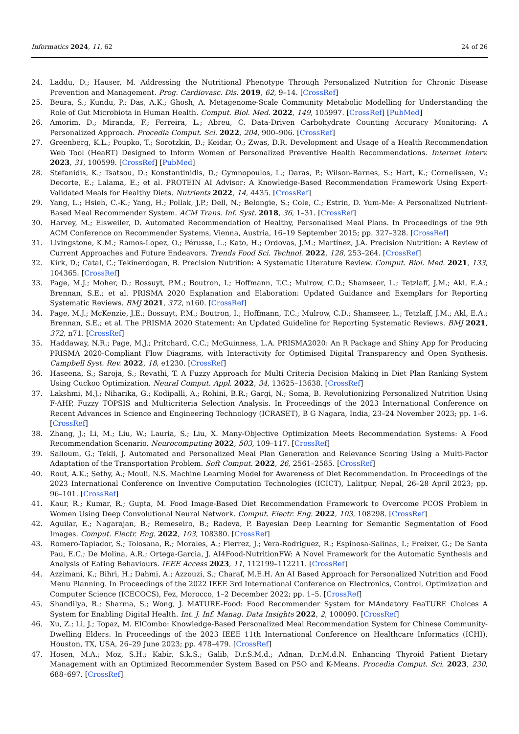Informatics 2024, 11, 62 24 of 26
24. Laddu, D.; Hauser, M. Addressing the Nutritional Phenotype Through Personalized Nutrition for Chronic Disease Prevention and Management. Prog. Cardiovasc. Dis. 2019, 62, 9–14. [CrossRef]
25. Beura, S.; Kundu, P.; Das, A.K.; Ghosh, A. Metagenome-Scale Community Metabolic Modelling for Understanding the Role of Gut Microbiota in Human Health. Comput. Biol. Med. 2022, 149, 105997. [CrossRef] [PubMed]
26. Amorim, D.; Miranda, F.; Ferreira, L.; Abreu, C. Data-Driven Carbohydrate Counting Accuracy Monitoring: A Personalized Approach. Procedia Comput. Sci. 2022, 204, 900–906. [CrossRef]
27. Greenberg, K.L.; Poupko, T.; Sorotzkin, D.; Keidar, O.; Zwas, D.R. Development and Usage of a Health Recommendation Web Tool (HeaRT) Designed to Inform Women of Personalized Preventive Health Recommendations. Internet Interv. 2023, 31, 100599. [CrossRef] [PubMed]
28. Stefanidis, K.; Tsatsou, D.; Konstantinidis, D.; Gymnopoulos, L.; Daras, P.; Wilson-Barnes, S.; Hart, K.; Cornelissen, V.; Decorte, E.; Lalama, E.; et al. PROTEIN AI Advisor: A Knowledge-Based Recommendation Framework Using Expert-Validated Meals for Healthy Diets. Nutrients 2022, 14, 4435. [CrossRef]
29. Yang, L.; Hsieh, C.-K.; Yang, H.; Pollak, J.P.; Dell, N.; Belongie, S.; Cole, C.; Estrin, D. Yum-Me: A Personalized Nutrient-Based Meal Recommender System. ACM Trans. Inf. Syst. 2018, 36, 1–31. [CrossRef]
30. Harvey, M.; Elsweiler, D. Automated Recommendation of Healthy, Personalised Meal Plans. In Proceedings of the 9th ACM Conference on Recommender Systems, Vienna, Austria, 16–19 September 2015; pp. 327–328. [CrossRef]
31. Livingstone, K.M.; Ramos-Lopez, O.; Pérusse, L.; Kato, H.; Ordovas, J.M.; Martínez, J.A. Precision Nutrition: A Review of Current Approaches and Future Endeavors. Trends Food Sci. Technol. 2022, 128, 253–264. [CrossRef]
32. Kirk, D.; Catal, C.; Tekinerdogan, B. Precision Nutrition: A Systematic Literature Review. Comput. Biol. Med. 2021, 133, 104365. [CrossRef]
33. Page, M.J.; Moher, D.; Bossuyt, P.M.; Boutron, I.; Hoffmann, T.C.; Mulrow, C.D.; Shamseer, L.; Tetzlaff, J.M.; Akl, E.A.; Brennan, S.E.; et al. PRISMA 2020 Explanation and Elaboration: Updated Guidance and Exemplars for Reporting Systematic Reviews. BMJ 2021, 372, n160. [CrossRef]
34. Page, M.J.; McKenzie, J.E.; Bossuyt, P.M.; Boutron, I.; Hoffmann, T.C.; Mulrow, C.D.; Shamseer, L.; Tetzlaff, J.M.; Akl, E.A.; Brennan, S.E.; et al. The PRISMA 2020 Statement: An Updated Guideline for Reporting Systematic Reviews. BMJ 2021, 372, n71. [CrossRef]
35. Haddaway, N.R.; Page, M.J.; Pritchard, C.C.; McGuinness, L.A. PRISMA2020: An R Package and Shiny App for Producing PRISMA 2020-Compliant Flow Diagrams, with Interactivity for Optimised Digital Transparency and Open Synthesis. Campbell Syst. Rev. 2022, 18, e1230. [CrossRef]
36. Haseena, S.; Saroja, S.; Revathi, T. A Fuzzy Approach for Multi Criteria Decision Making in Diet Plan Ranking System Using Cuckoo Optimization. Neural Comput. Appl. 2022, 34, 13625–13638. [CrossRef]
37. Lakshmi, M.J.; Niharika, G.; Kodipalli, A.; Rohini, B.R.; Gargi, N.; Soma, B. Revolutionizing Personalized Nutrition Using F-AHP, Fuzzy TOPSIS and Multicriteria Selection Analysis. In Proceedings of the 2023 International Conference on Recent Advances in Science and Engineering Technology (ICRASET), B G Nagara, India, 23–24 November 2023; pp. 1–6. [CrossRef]
38. Zhang, J.; Li, M.; Liu, W.; Lauria, S.; Liu, X. Many-Objective Optimization Meets Recommendation Systems: A Food Recommendation Scenario. Neurocomputing 2022, 503, 109–117. [CrossRef]
39. Salloum, G.; Tekli, J. Automated and Personalized Meal Plan Generation and Relevance Scoring Using a Multi-Factor Adaptation of the Transportation Problem. Soft Comput. 2022, 26, 2561–2585. [CrossRef]
40. Rout, A.K.; Sethy, A.; Mouli, N.S. Machine Learning Model for Awareness of Diet Recommendation. In Proceedings of the 2023 International Conference on Inventive Computation Technologies (ICICT), Lalitpur, Nepal, 26–28 April 2023; pp. 96–101. [CrossRef]
41. Kaur, R.; Kumar, R.; Gupta, M. Food Image-Based Diet Recommendation Framework to Overcome PCOS Problem in Women Using Deep Convolutional Neural Network. Comput. Electr. Eng. 2022, 103, 108298. [CrossRef]
42. Aguilar, E.; Nagarajan, B.; Remeseiro, B.; Radeva, P. Bayesian Deep Learning for Semantic Segmentation of Food Images. Comput. Electr. Eng. 2022, 103, 108380. [CrossRef]
43. Romero-Tapiador, S.; Tolosana, R.; Morales, A.; Fierrez, J.; Vera-Rodriguez, R.; Espinosa-Salinas, I.; Freixer, G.; De Santa Pau, E.C.; De Molina, A.R.; Ortega-Garcia, J. AI4Food-NutritionFW: A Novel Framework for the Automatic Synthesis and Analysis of Eating Behaviours. IEEE Access 2023, 11, 112199–112211. [CrossRef]
44. Azzimani, K.; Bihri, H.; Dahmi, A.; Azzouzi, S.; Charaf, M.E.H. An AI Based Approach for Personalized Nutrition and Food Menu Planning. In Proceedings of the 2022 IEEE 3rd International Conference on Electronics, Control, Optimization and Computer Science (ICECOCS), Fez, Morocco, 1–2 December 2022; pp. 1–5. [CrossRef]
45. Shandilya, R.; Sharma, S.; Wong, J. MATURE-Food: Food Recommender System for MAndatory FeaTURE Choices A System for Enabling Digital Health. Int. J. Inf. Manag. Data Insights 2022, 2, 100090. [CrossRef]
46. Xu, Z.; Li, J.; Topaz, M. ElCombo: Knowledge-Based Personalized Meal Recommendation System for Chinese Community-Dwelling Elders. In Proceedings of the 2023 IEEE 11th International Conference on Healthcare Informatics (ICHI), Houston, TX, USA, 26–29 June 2023; pp. 478–479. [CrossRef]
47. Hosen, M.A.; Moz, S.H.; Kabir, S.k.S.; Galib, D.r.S.M.d.; Adnan, D.r.M.d.N. Enhancing Thyroid Patient Dietary Management with an Optimized Recommender System Based on PSO and K-Means. Procedia Comput. Sci. 2023, 230, 688–697. [CrossRef]